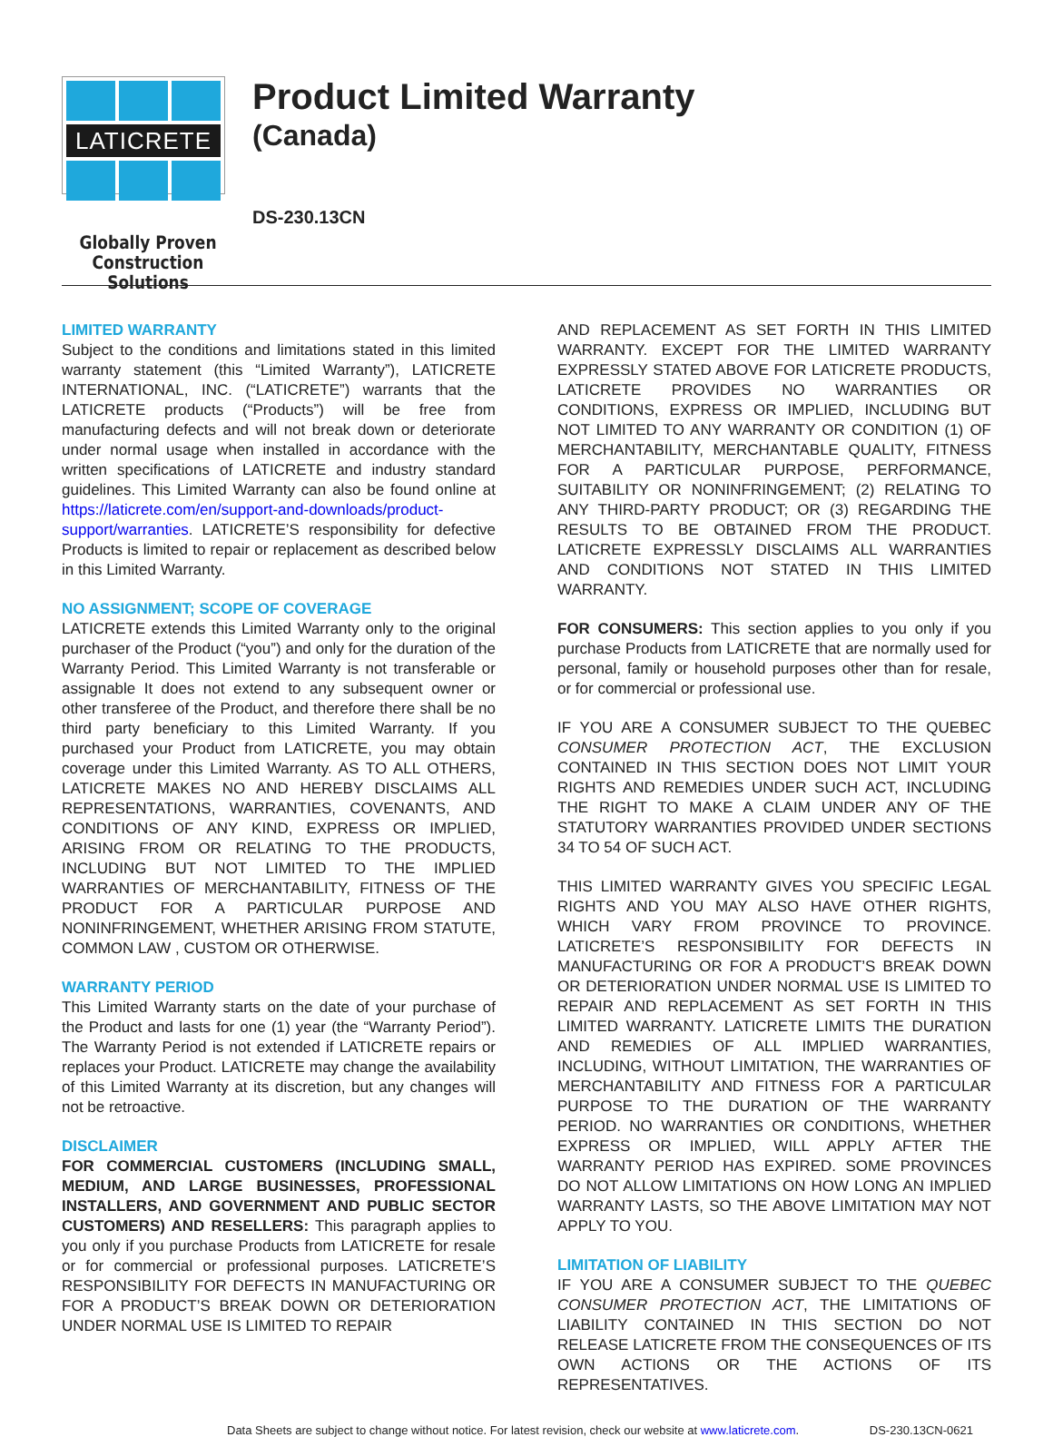LATICRETE
Globally Proven
Construction Solutions
Product Limited Warranty
(Canada)
DS-230.13CN
LIMITED WARRANTY
Subject to the conditions and limitations stated in this limited warranty statement (this “Limited Warranty”), LATICRETE INTERNATIONAL, INC. (“LATICRETE”) warrants that the LATICRETE products (“Products”) will be free from manufacturing defects and will not break down or deteriorate under normal usage when installed in accordance with the written specifications of LATICRETE and industry standard guidelines. This Limited Warranty can also be found online at https://laticrete.com/en/support-and-downloads/product-support/warranties. LATICRETE’S responsibility for defective Products is limited to repair or replacement as described below in this Limited Warranty.
NO ASSIGNMENT; SCOPE OF COVERAGE
LATICRETE extends this Limited Warranty only to the original purchaser of the Product (“you”) and only for the duration of the Warranty Period. This Limited Warranty is not transferable or assignable It does not extend to any subsequent owner or other transferee of the Product, and therefore there shall be no third party beneficiary to this Limited Warranty. If you purchased your Product from LATICRETE, you may obtain coverage under this Limited Warranty. AS TO ALL OTHERS, LATICRETE MAKES NO AND HEREBY DISCLAIMS ALL REPRESENTATIONS, WARRANTIES, COVENANTS, AND CONDITIONS OF ANY KIND, EXPRESS OR IMPLIED, ARISING FROM OR RELATING TO THE PRODUCTS, INCLUDING BUT NOT LIMITED TO THE IMPLIED WARRANTIES OF MERCHANTABILITY, FITNESS OF THE PRODUCT FOR A PARTICULAR PURPOSE AND NONINFRINGEMENT, WHETHER ARISING FROM STATUTE, COMMON LAW , CUSTOM OR OTHERWISE.
WARRANTY PERIOD
This Limited Warranty starts on the date of your purchase of the Product and lasts for one (1) year (the “Warranty Period”). The Warranty Period is not extended if LATICRETE repairs or replaces your Product. LATICRETE may change the availability of this Limited Warranty at its discretion, but any changes will not be retroactive.
DISCLAIMER
FOR COMMERCIAL CUSTOMERS (INCLUDING SMALL, MEDIUM, AND LARGE BUSINESSES, PROFESSIONAL INSTALLERS, AND GOVERNMENT AND PUBLIC SECTOR CUSTOMERS) AND RESELLERS: This paragraph applies to you only if you purchase Products from LATICRETE for resale or for commercial or professional purposes. LATICRETE’S RESPONSIBILITY FOR DEFECTS IN MANUFACTURING OR FOR A PRODUCT’S BREAK DOWN OR DETERIORATION UNDER NORMAL USE IS LIMITED TO REPAIR
AND REPLACEMENT AS SET FORTH IN THIS LIMITED WARRANTY. EXCEPT FOR THE LIMITED WARRANTY EXPRESSLY STATED ABOVE FOR LATICRETE PRODUCTS, LATICRETE PROVIDES NO WARRANTIES OR CONDITIONS, EXPRESS OR IMPLIED, INCLUDING BUT NOT LIMITED TO ANY WARRANTY OR CONDITION (1) OF MERCHANTABILITY, MERCHANTABLE QUALITY, FITNESS FOR A PARTICULAR PURPOSE, PERFORMANCE, SUITABILITY OR NONINFRINGEMENT; (2) RELATING TO ANY THIRD-PARTY PRODUCT; OR (3) REGARDING THE RESULTS TO BE OBTAINED FROM THE PRODUCT. LATICRETE EXPRESSLY DISCLAIMS ALL WARRANTIES AND CONDITIONS NOT STATED IN THIS LIMITED WARRANTY.
FOR CONSUMERS: This section applies to you only if you purchase Products from LATICRETE that are normally used for personal, family or household purposes other than for resale, or for commercial or professional use.
IF YOU ARE A CONSUMER SUBJECT TO THE QUEBEC CONSUMER PROTECTION ACT, THE EXCLUSION CONTAINED IN THIS SECTION DOES NOT LIMIT YOUR RIGHTS AND REMEDIES UNDER SUCH ACT, INCLUDING THE RIGHT TO MAKE A CLAIM UNDER ANY OF THE STATUTORY WARRANTIES PROVIDED UNDER SECTIONS 34 TO 54 OF SUCH ACT.
THIS LIMITED WARRANTY GIVES YOU SPECIFIC LEGAL RIGHTS AND YOU MAY ALSO HAVE OTHER RIGHTS, WHICH VARY FROM PROVINCE TO PROVINCE. LATICRETE’S RESPONSIBILITY FOR DEFECTS IN MANUFACTURING OR FOR A PRODUCT’S BREAK DOWN OR DETERIORATION UNDER NORMAL USE IS LIMITED TO REPAIR AND REPLACEMENT AS SET FORTH IN THIS LIMITED WARRANTY. LATICRETE LIMITS THE DURATION AND REMEDIES OF ALL IMPLIED WARRANTIES, INCLUDING, WITHOUT LIMITATION, THE WARRANTIES OF MERCHANTABILITY AND FITNESS FOR A PARTICULAR PURPOSE TO THE DURATION OF THE WARRANTY PERIOD. NO WARRANTIES OR CONDITIONS, WHETHER EXPRESS OR IMPLIED, WILL APPLY AFTER THE WARRANTY PERIOD HAS EXPIRED. SOME PROVINCES DO NOT ALLOW LIMITATIONS ON HOW LONG AN IMPLIED WARRANTY LASTS, SO THE ABOVE LIMITATION MAY NOT APPLY TO YOU.
LIMITATION OF LIABILITY
IF YOU ARE A CONSUMER SUBJECT TO THE QUEBEC CONSUMER PROTECTION ACT, THE LIMITATIONS OF LIABILITY CONTAINED IN THIS SECTION DO NOT RELEASE LATICRETE FROM THE CONSEQUENCES OF ITS OWN ACTIONS OR THE ACTIONS OF ITS REPRESENTATIVES.
Data Sheets are subject to change without notice. For latest revision, check our website at www.laticrete.com. DS-230.13CN-0621